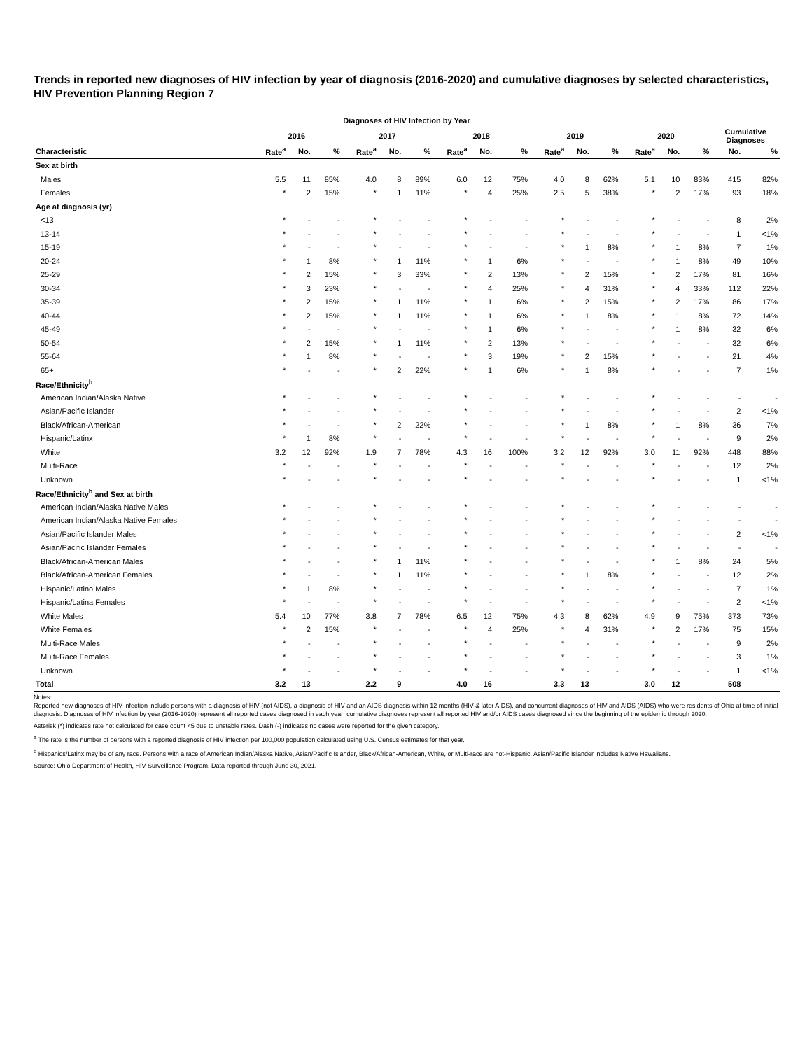Trends in reported new diagnoses of HIV infection by year of diagnosis (2016-2020) and cumulative diagnoses by selected characteristics, HIV Prevention Planning Region 7
Diagnoses of HIV Infection by Year
| | 2016 | | | 2017 | | | 2018 | | | 2019 | | | 2020 | | | Cumulative Diagnoses | |
| --- | --- | --- | --- | --- | --- | --- | --- | --- | --- | --- | --- | --- | --- | --- | --- | --- | --- |
| Characteristic | Rate<sup>a</sup> | No. | % | Rate<sup>a</sup> | No. | % | Rate<sup>a</sup> | No. | % | Rate<sup>a</sup> | No. | % | Rate<sup>a</sup> | No. | % | No. | % |
| Sex at birth | | | | | | | | | | | | | | | | | |
| Males | 5.5 | 11 | 85% | 4.0 | 8 | 89% | 6.0 | 12 | 75% | 4.0 | 8 | 62% | 5.1 | 10 | 83% | 415 | 82% |
| Females | * | 2 | 15% | * | 1 | 11% | * | 4 | 25% | 2.5 | 5 | 38% | * | 2 | 17% | 93 | 18% |
| Age at diagnosis (yr) | | | | | | | | | | | | | | | | | |
| <13 | * | - | - | * | - | - | * | - | - | * | - | - | * | - | - | 8 | 2% |
| 13-14 | * | - | - | * | - | - | * | - | - | * | - | - | * | - | - | 1 | <1% |
| 15-19 | * | - | - | * | - | - | * | - | - | * | 1 | 8% | * | 1 | 8% | 7 | 1% |
| 20-24 | * | 1 | 8% | * | 1 | 11% | * | 1 | 6% | * | - | - | * | 1 | 8% | 49 | 10% |
| 25-29 | * | 2 | 15% | * | 3 | 33% | * | 2 | 13% | * | 2 | 15% | * | 2 | 17% | 81 | 16% |
| 30-34 | * | 3 | 23% | * | - | - | * | 4 | 25% | * | 4 | 31% | * | 4 | 33% | 112 | 22% |
| 35-39 | * | 2 | 15% | * | 1 | 11% | * | 1 | 6% | * | 2 | 15% | * | 2 | 17% | 86 | 17% |
| 40-44 | * | 2 | 15% | * | 1 | 11% | * | 1 | 6% | * | 1 | 8% | * | 1 | 8% | 72 | 14% |
| 45-49 | * | - | - | * | - | - | * | 1 | 6% | * | - | - | * | 1 | 8% | 32 | 6% |
| 50-54 | * | 2 | 15% | * | 1 | 11% | * | 2 | 13% | * | - | - | * | - | - | 32 | 6% |
| 55-64 | * | 1 | 8% | * | - | - | * | 3 | 19% | * | 2 | 15% | * | - | - | 21 | 4% |
| 65+ | * | - | - | * | 2 | 22% | * | 1 | 6% | * | 1 | 8% | * | - | - | 7 | 1% |
| Race/Ethnicity<sup>b</sup> | | | | | | | | | | | | | | | | | |
| American Indian/Alaska Native | * | - | - | * | - | - | * | - | - | * | - | - | * | - | - | - | - |
| Asian/Pacific Islander | * | - | - | * | - | - | * | - | - | * | - | - | * | - | - | 2 | <1% |
| Black/African-American | * | - | - | * | 2 | 22% | * | - | - | * | 1 | 8% | * | 1 | 8% | 36 | 7% |
| Hispanic/Latinx | * | 1 | 8% | * | - | - | * | - | - | * | - | - | * | - | - | 9 | 2% |
| White | 3.2 | 12 | 92% | 1.9 | 7 | 78% | 4.3 | 16 | 100% | 3.2 | 12 | 92% | 3.0 | 11 | 92% | 448 | 88% |
| Multi-Race | * | - | - | * | - | - | * | - | - | * | - | - | * | - | - | 12 | 2% |
| Unknown | * | - | - | * | - | - | * | - | - | * | - | - | * | - | - | 1 | <1% |
| Race/Ethnicity<sup>b</sup> and Sex at birth | | | | | | | | | | | | | | | | | |
| American Indian/Alaska Native Males | * | - | - | * | - | - | * | - | - | * | - | - | * | - | - | - | - |
| American Indian/Alaska Native Females | * | - | - | * | - | - | * | - | - | * | - | - | * | - | - | - | - |
| Asian/Pacific Islander Males | * | - | - | * | - | - | * | - | - | * | - | - | * | - | - | 2 | <1% |
| Asian/Pacific Islander Females | * | - | - | * | - | - | * | - | - | * | - | - | * | - | - | - | - |
| Black/African-American Males | * | - | - | * | 1 | 11% | * | - | - | * | - | - | * | 1 | 8% | 24 | 5% |
| Black/African-American Females | * | - | - | * | 1 | 11% | * | - | - | * | 1 | 8% | * | - | - | 12 | 2% |
| Hispanic/Latino Males | * | 1 | 8% | * | - | - | * | - | - | * | - | - | * | - | - | 7 | 1% |
| Hispanic/Latina Females | * | - | - | * | - | - | * | - | - | * | - | - | * | - | - | 2 | <1% |
| White Males | 5.4 | 10 | 77% | 3.8 | 7 | 78% | 6.5 | 12 | 75% | 4.3 | 8 | 62% | 4.9 | 9 | 75% | 373 | 73% |
| White Females | * | 2 | 15% | * | - | - | * | 4 | 25% | * | 4 | 31% | * | 2 | 17% | 75 | 15% |
| Multi-Race Males | * | - | - | * | - | - | * | - | - | * | - | - | * | - | - | 9 | 2% |
| Multi-Race Females | * | - | - | * | - | - | * | - | - | * | - | - | * | - | - | 3 | 1% |
| Unknown | * | - | - | * | - | - | * | - | - | * | - | - | * | - | - | 1 | <1% |
| Total | 3.2 | 13 | | 2.2 | 9 | | 4.0 | 16 | | 3.3 | 13 | | 3.0 | 12 | | 508 | |
Notes:
Reported new diagnoses of HIV infection include persons with a diagnosis of HIV (not AIDS), a diagnosis of HIV and an AIDS diagnosis within 12 months (HIV & later AIDS), and concurrent diagnoses of HIV and AIDS (AIDS) who were residents of Ohio at time of initial diagnosis. Diagnoses of HIV infection by year (2016-2020) represent all reported cases diagnosed in each year; cumulative diagnoses represent all reported HIV and/or AIDS cases diagnosed since the beginning of the epidemic through 2020.
Asterisk (*) indicates rate not calculated for case count <5 due to unstable rates. Dash (-) indicates no cases were reported for the given category.
<sup>a</sup> The rate is the number of persons with a reported diagnosis of HIV infection per 100,000 population calculated using U.S. Census estimates for that year.
<sup>b</sup> Hispanics/Latinx may be of any race. Persons with a race of American Indian/Alaska Native, Asian/Pacific Islander, Black/African-American, White, or Multi-race are not-Hispanic. Asian/Pacific Islander includes Native Hawaiians.
Source: Ohio Department of Health, HIV Surveillance Program. Data reported through June 30, 2021.